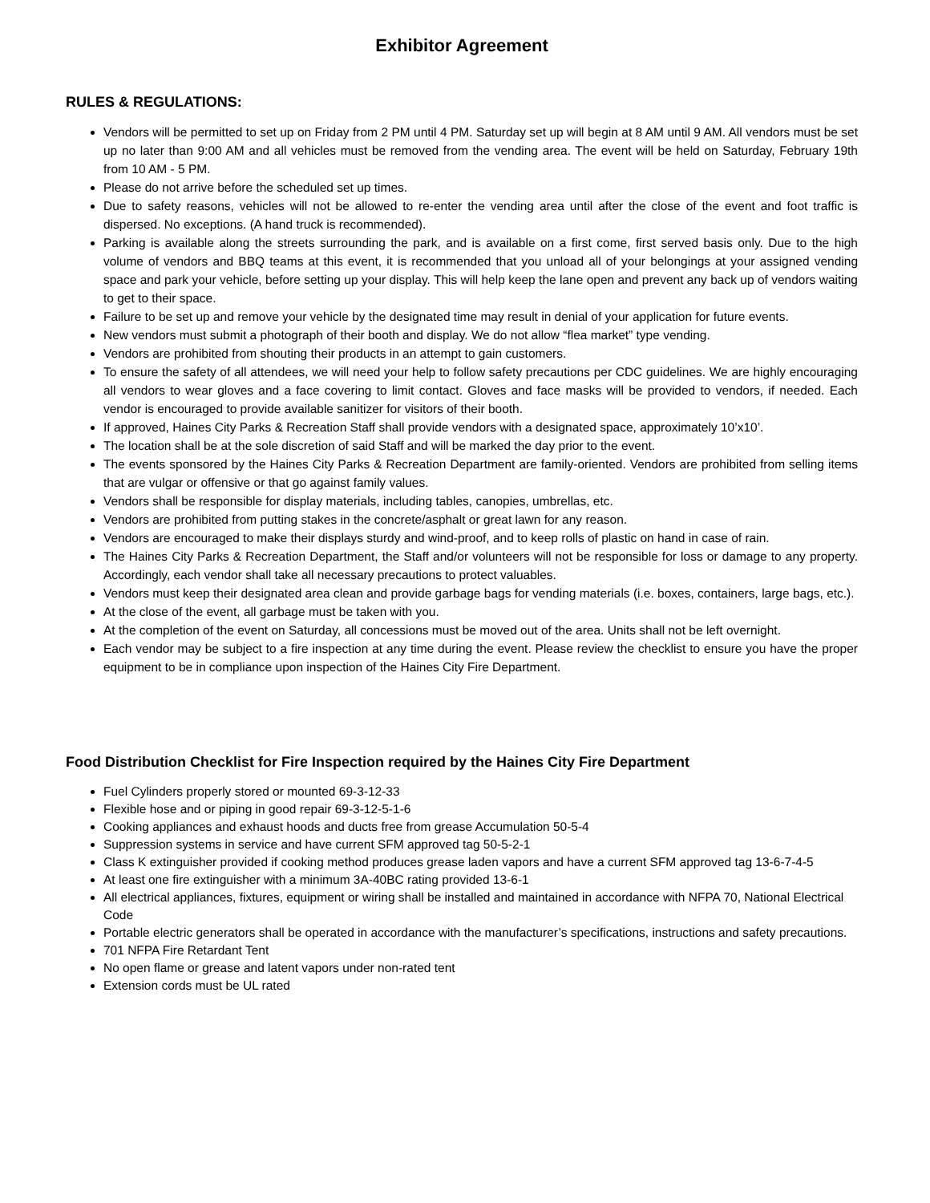Exhibitor Agreement
RULES & REGULATIONS:
Vendors will be permitted to set up on Friday from 2 PM until 4 PM. Saturday set up will begin at 8 AM until 9 AM. All vendors must be set up no later than 9:00 AM and all vehicles must be removed from the vending area. The event will be held on Saturday, February 19th from 10 AM - 5 PM.
Please do not arrive before the scheduled set up times.
Due to safety reasons, vehicles will not be allowed to re-enter the vending area until after the close of the event and foot traffic is dispersed. No exceptions. (A hand truck is recommended).
Parking is available along the streets surrounding the park, and is available on a first come, first served basis only. Due to the high volume of vendors and BBQ teams at this event, it is recommended that you unload all of your belongings at your assigned vending space and park your vehicle, before setting up your display. This will help keep the lane open and prevent any back up of vendors waiting to get to their space.
Failure to be set up and remove your vehicle by the designated time may result in denial of your application for future events.
New vendors must submit a photograph of their booth and display. We do not allow “flea market” type vending.
Vendors are prohibited from shouting their products in an attempt to gain customers.
To ensure the safety of all attendees, we will need your help to follow safety precautions per CDC guidelines. We are highly encouraging all vendors to wear gloves and a face covering to limit contact. Gloves and face masks will be provided to vendors, if needed. Each vendor is encouraged to provide available sanitizer for visitors of their booth.
If approved, Haines City Parks & Recreation Staff shall provide vendors with a designated space, approximately 10’x10’.
The location shall be at the sole discretion of said Staff and will be marked the day prior to the event.
The events sponsored by the Haines City Parks & Recreation Department are family-oriented. Vendors are prohibited from selling items that are vulgar or offensive or that go against family values.
Vendors shall be responsible for display materials, including tables, canopies, umbrellas, etc.
Vendors are prohibited from putting stakes in the concrete/asphalt or great lawn for any reason.
Vendors are encouraged to make their displays sturdy and wind-proof, and to keep rolls of plastic on hand in case of rain.
The Haines City Parks & Recreation Department, the Staff and/or volunteers will not be responsible for loss or damage to any property. Accordingly, each vendor shall take all necessary precautions to protect valuables.
Vendors must keep their designated area clean and provide garbage bags for vending materials (i.e. boxes, containers, large bags, etc.).
At the close of the event, all garbage must be taken with you.
At the completion of the event on Saturday, all concessions must be moved out of the area. Units shall not be left overnight.
Each vendor may be subject to a fire inspection at any time during the event. Please review the checklist to ensure you have the proper equipment to be in compliance upon inspection of the Haines City Fire Department.
Food Distribution Checklist for Fire Inspection required by the Haines City Fire Department
Fuel Cylinders properly stored or mounted 69-3-12-33
Flexible hose and or piping in good repair 69-3-12-5-1-6
Cooking appliances and exhaust hoods and ducts free from grease Accumulation 50-5-4
Suppression systems in service and have current SFM approved tag 50-5-2-1
Class K extinguisher provided if cooking method produces grease laden vapors and have a current SFM approved tag 13-6-7-4-5
At least one fire extinguisher with a minimum 3A-40BC rating provided 13-6-1
All electrical appliances, fixtures, equipment or wiring shall be installed and maintained in accordance with NFPA 70, National Electrical Code
Portable electric generators shall be operated in accordance with the manufacturer’s specifications, instructions and safety precautions.
701 NFPA Fire Retardant Tent
No open flame or grease and latent vapors under non-rated tent
Extension cords must be UL rated